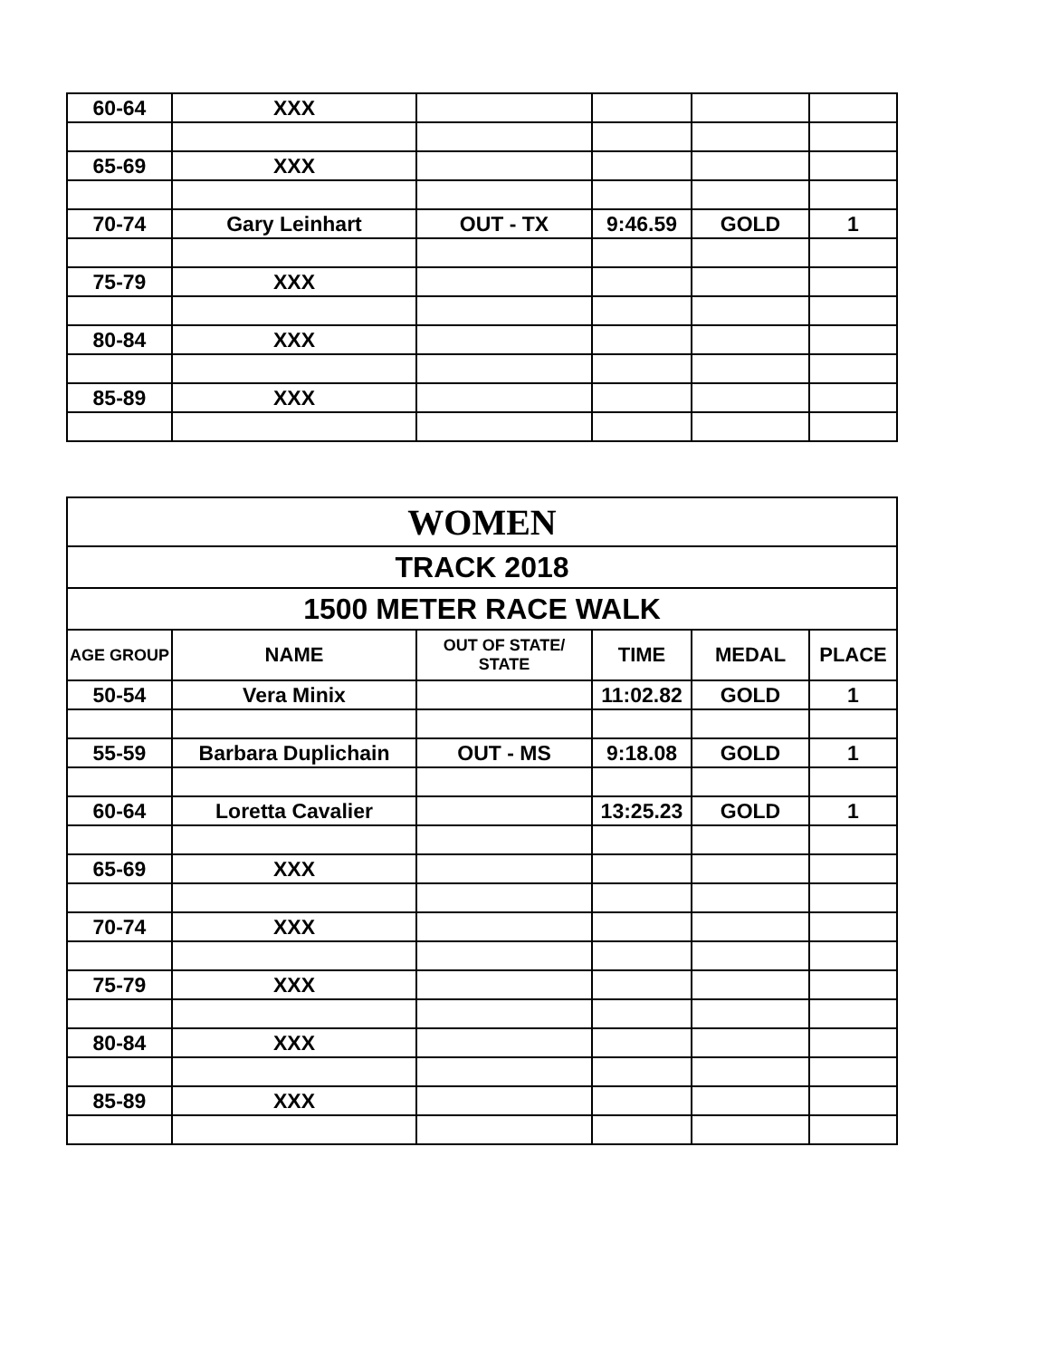| 60-64 | XXX | | | | |
| 65-69 | XXX | | | | |
| 70-74 | Gary Leinhart | OUT - TX | 9:46.59 | GOLD | 1 |
| 75-79 | XXX | | | | |
| 80-84 | XXX | | | | |
| 85-89 | XXX | | | | |
| WOMEN | | | | | |
| TRACK 2018 | | | | | |
| 1500 METER RACE WALK | | | | | |
| AGE GROUP | NAME | OUT OF STATE/ STATE | TIME | MEDAL | PLACE |
| 50-54 | Vera Minix | | 11:02.82 | GOLD | 1 |
| 55-59 | Barbara Duplichain | OUT - MS | 9:18.08 | GOLD | 1 |
| 60-64 | Loretta Cavalier | | 13:25.23 | GOLD | 1 |
| 65-69 | XXX | | | | |
| 70-74 | XXX | | | | |
| 75-79 | XXX | | | | |
| 80-84 | XXX | | | | |
| 85-89 | XXX | | | | |